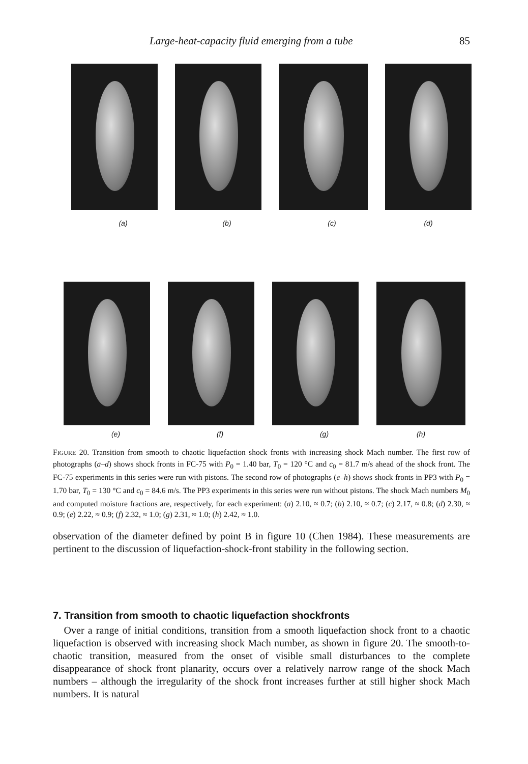Large-heat-capacity fluid emerging from a tube 85
(a) (b) (c) (d)
(e) (f) (g) (h)
FIGURE 20. Transition from smooth to chaotic liquefaction shock fronts with increasing shock Mach number. The first row of photographs (a–d) shows shock fronts in FC-75 with P<sub>0</sub> = 1.40 bar, T<sub>0</sub> = 120 °C and c<sub>0</sub> = 81.7 m/s ahead of the shock front. The FC-75 experiments in this series were run with pistons. The second row of photographs (e–h) shows shock fronts in PP3 with P<sub>0</sub> = 1.70 bar, T<sub>0</sub> = 130 °C and c<sub>0</sub> = 84.6 m/s. The PP3 experiments in this series were run without pistons. The shock Mach numbers M<sub>0</sub> and computed moisture fractions are, respectively, for each experiment: (a) 2.10, ≈ 0.7; (b) 2.10, ≈ 0.7; (c) 2.17, ≈ 0.8; (d) 2.30, ≈ 0.9; (e) 2.22, ≈ 0.9; (f) 2.32, ≈ 1.0; (g) 2.31, ≈ 1.0; (h) 2.42, ≈ 1.0.
observation of the diameter defined by point B in figure 10 (Chen 1984). These measurements are pertinent to the discussion of liquefaction-shock-front stability in the following section.
7. Transition from smooth to chaotic liquefaction shockfronts
Over a range of initial conditions, transition from a smooth liquefaction shock front to a chaotic liquefaction is observed with increasing shock Mach number, as shown in figure 20. The smooth-to-chaotic transition, measured from the onset of visible small disturbances to the complete disappearance of shock front planarity, occurs over a relatively narrow range of the shock Mach numbers – although the irregularity of the shock front increases further at still higher shock Mach numbers. It is natural